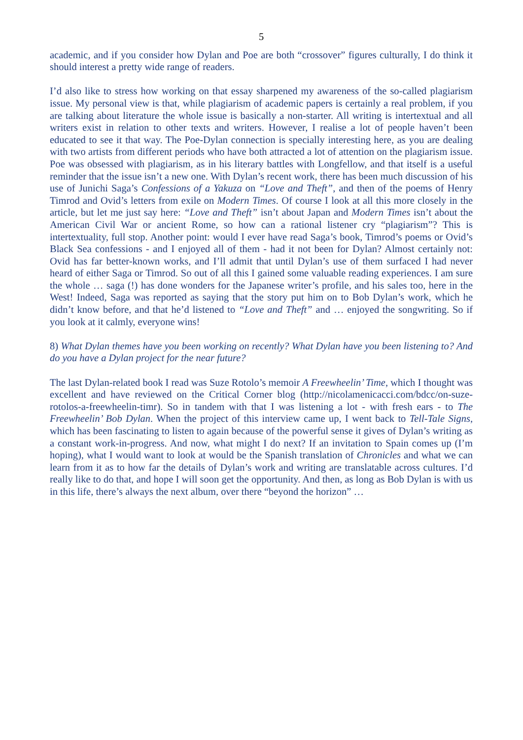5
academic, and if you consider how Dylan and Poe are both “crossover” figures culturally, I do think it should interest a pretty wide range of readers.
I’d also like to stress how working on that essay sharpened my awareness of the so-called plagiarism issue. My personal view is that, while plagiarism of academic papers is certainly a real problem, if you are talking about literature the whole issue is basically a non-starter. All writing is intertextual and all writers exist in relation to other texts and writers. However, I realise a lot of people haven’t been educated to see it that way. The Poe-Dylan connection is specially interesting here, as you are dealing with two artists from different periods who have both attracted a lot of attention on the plagiarism issue. Poe was obsessed with plagiarism, as in his literary battles with Longfellow, and that itself is a useful reminder that the issue isn’t a new one. With Dylan’s recent work, there has been much discussion of his use of Junichi Saga’s Confessions of a Yakuza on “Love and Theft”, and then of the poems of Henry Timrod and Ovid’s letters from exile on Modern Times. Of course I look at all this more closely in the article, but let me just say here: “Love and Theft” isn’t about Japan and Modern Times isn’t about the American Civil War or ancient Rome, so how can a rational listener cry “plagiarism”? This is intertextuality, full stop. Another point: would I ever have read Saga’s book, Timrod’s poems or Ovid’s Black Sea confessions - and I enjoyed all of them - had it not been for Dylan? Almost certainly not: Ovid has far better-known works, and I’ll admit that until Dylan’s use of them surfaced I had never heard of either Saga or Timrod. So out of all this I gained some valuable reading experiences. I am sure the whole … saga (!) has done wonders for the Japanese writer’s profile, and his sales too, here in the West! Indeed, Saga was reported as saying that the story put him on to Bob Dylan’s work, which he didn’t know before, and that he’d listened to “Love and Theft” and … enjoyed the songwriting. So if you look at it calmly, everyone wins!
8) What Dylan themes have you been working on recently? What Dylan have you been listening to? And do you have a Dylan project for the near future?
The last Dylan-related book I read was Suze Rotolo’s memoir A Freewheelin’ Time, which I thought was excellent and have reviewed on the Critical Corner blog (http://nicolamenicacci.com/bdcc/on-suze-rotolos-a-freewheelin-timr). So in tandem with that I was listening a lot - with fresh ears - to The Freewheelin’ Bob Dylan. When the project of this interview came up, I went back to Tell-Tale Signs, which has been fascinating to listen to again because of the powerful sense it gives of Dylan’s writing as a constant work-in-progress. And now, what might I do next? If an invitation to Spain comes up (I’m hoping), what I would want to look at would be the Spanish translation of Chronicles and what we can learn from it as to how far the details of Dylan’s work and writing are translatable across cultures. I’d really like to do that, and hope I will soon get the opportunity. And then, as long as Bob Dylan is with us in this life, there’s always the next album, over there “beyond the horizon” …